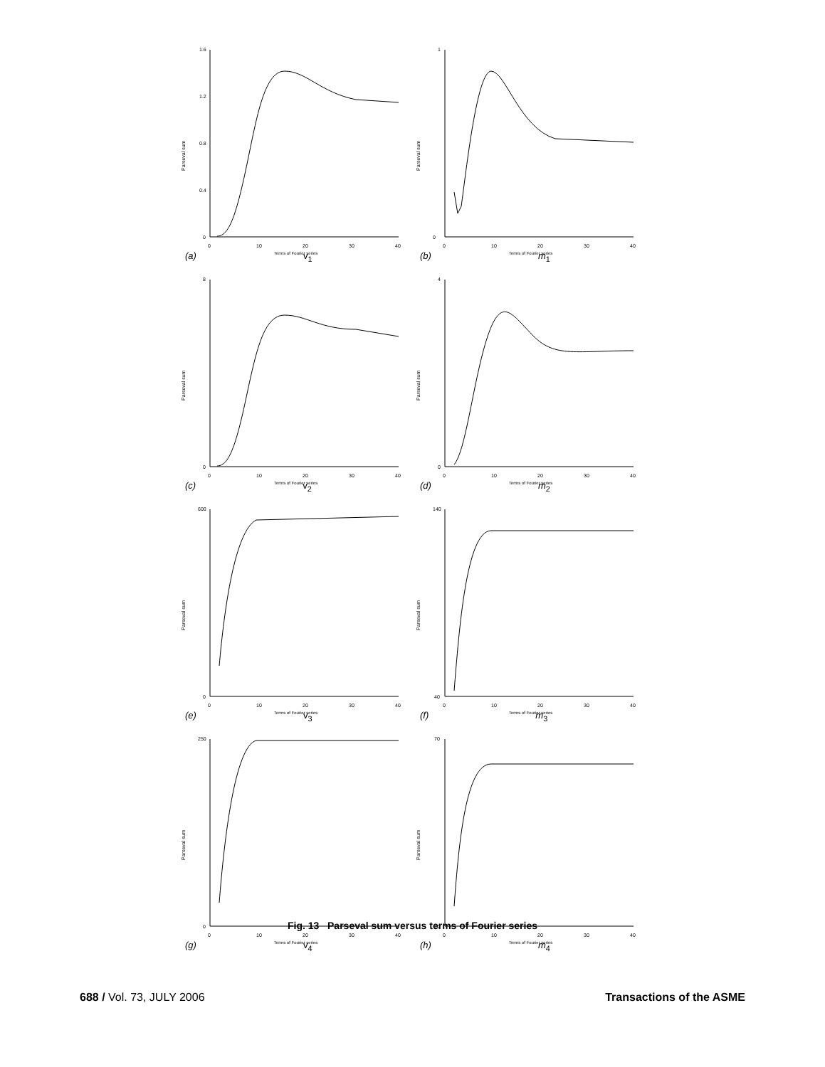Parseval sum
1.6
1.2
0.8
0.4
0
0
10
20
30
40
Terms of Fourier series
(a) v<sub>1</sub>
Parseval sum
1
0
0
10
20
30
40
Terms of Fourier series
(b) m<sub>1</sub>
Parseval sum
8
0
0
10
20
30
40
Terms of Fourier series
(c) v<sub>2</sub>
Parseval sum
4
0
0
10
20
30
40
Terms of Fourier series
(d) m<sub>2</sub>
Parseval sum
600
0
0
10
20
30
40
Terms of Fourier series
(e) v<sub>3</sub>
Parseval sum
140
40
0
10
20
30
40
Terms of Fourier series
(f) m<sub>3</sub>
Parseval sum
250
0
0
10
20
30
40
Terms of Fourier series
(g) v<sub>4</sub>
Parseval sum
70
10
0
10
20
30
40
Terms of Fourier series
(h) m<sub>4</sub>
Fig. 13 Parseval sum versus terms of Fourier series
688 / Vol. 73, JULY 2006 Transactions of the ASME